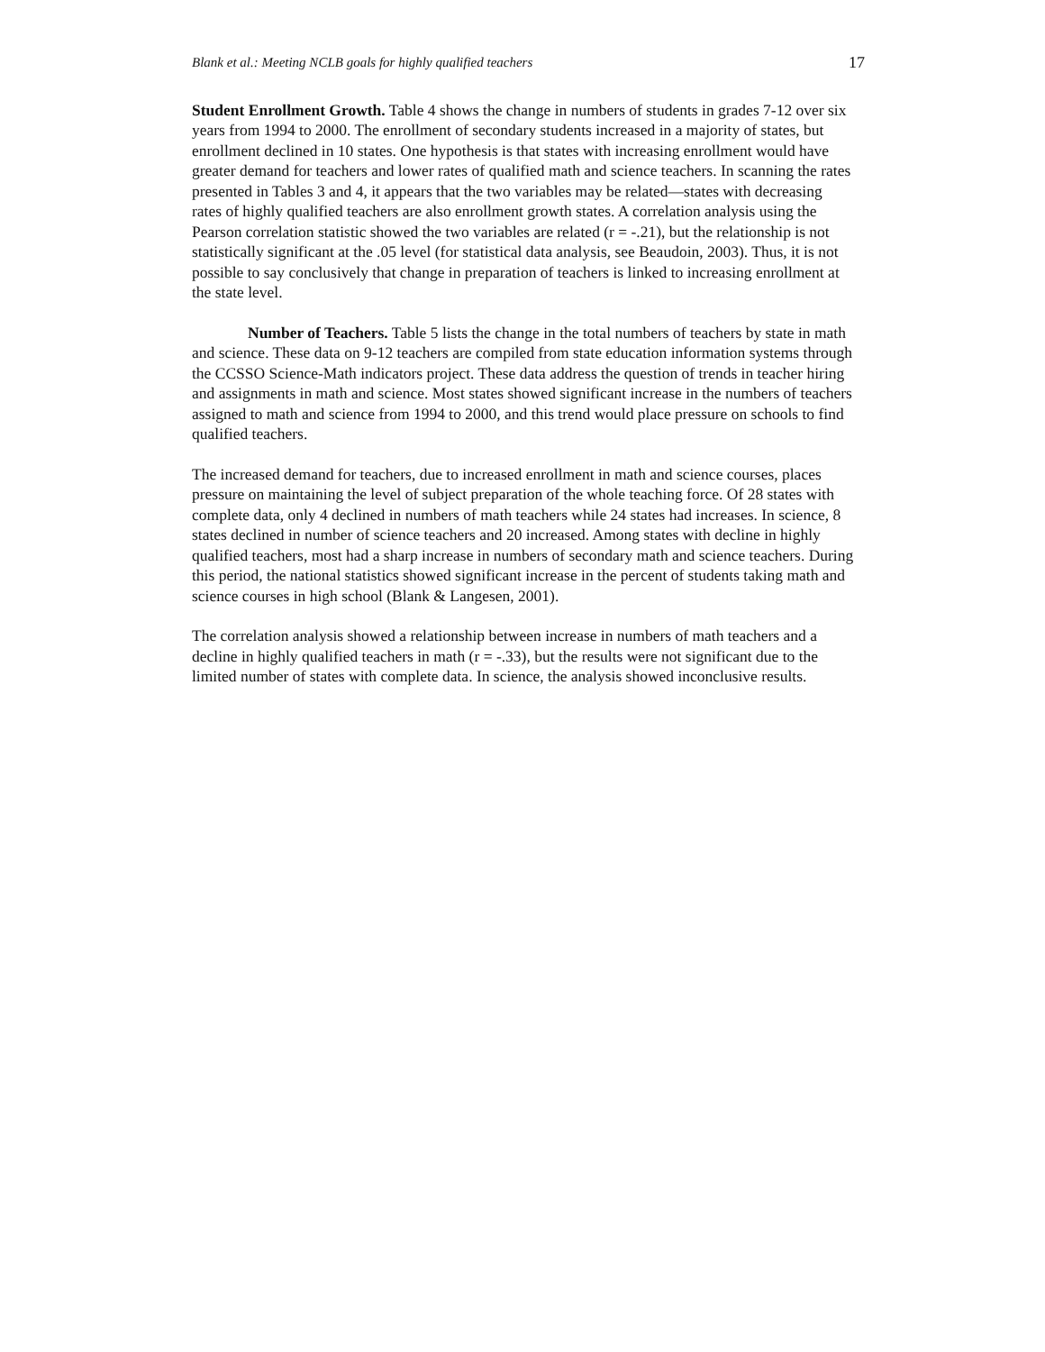Blank et al.: Meeting NCLB goals for highly qualified teachers 17
Student Enrollment Growth. Table 4 shows the change in numbers of students in grades 7-12 over six years from 1994 to 2000. The enrollment of secondary students increased in a majority of states, but enrollment declined in 10 states. One hypothesis is that states with increasing enrollment would have greater demand for teachers and lower rates of qualified math and science teachers. In scanning the rates presented in Tables 3 and 4, it appears that the two variables may be related—states with decreasing rates of highly qualified teachers are also enrollment growth states. A correlation analysis using the Pearson correlation statistic showed the two variables are related (r = -.21), but the relationship is not statistically significant at the .05 level (for statistical data analysis, see Beaudoin, 2003). Thus, it is not possible to say conclusively that change in preparation of teachers is linked to increasing enrollment at the state level.
Number of Teachers. Table 5 lists the change in the total numbers of teachers by state in math and science. These data on 9-12 teachers are compiled from state education information systems through the CCSSO Science-Math indicators project. These data address the question of trends in teacher hiring and assignments in math and science. Most states showed significant increase in the numbers of teachers assigned to math and science from 1994 to 2000, and this trend would place pressure on schools to find qualified teachers.
The increased demand for teachers, due to increased enrollment in math and science courses, places pressure on maintaining the level of subject preparation of the whole teaching force. Of 28 states with complete data, only 4 declined in numbers of math teachers while 24 states had increases. In science, 8 states declined in number of science teachers and 20 increased. Among states with decline in highly qualified teachers, most had a sharp increase in numbers of secondary math and science teachers. During this period, the national statistics showed significant increase in the percent of students taking math and science courses in high school (Blank & Langesen, 2001).
The correlation analysis showed a relationship between increase in numbers of math teachers and a decline in highly qualified teachers in math (r = -.33), but the results were not significant due to the limited number of states with complete data. In science, the analysis showed inconclusive results.